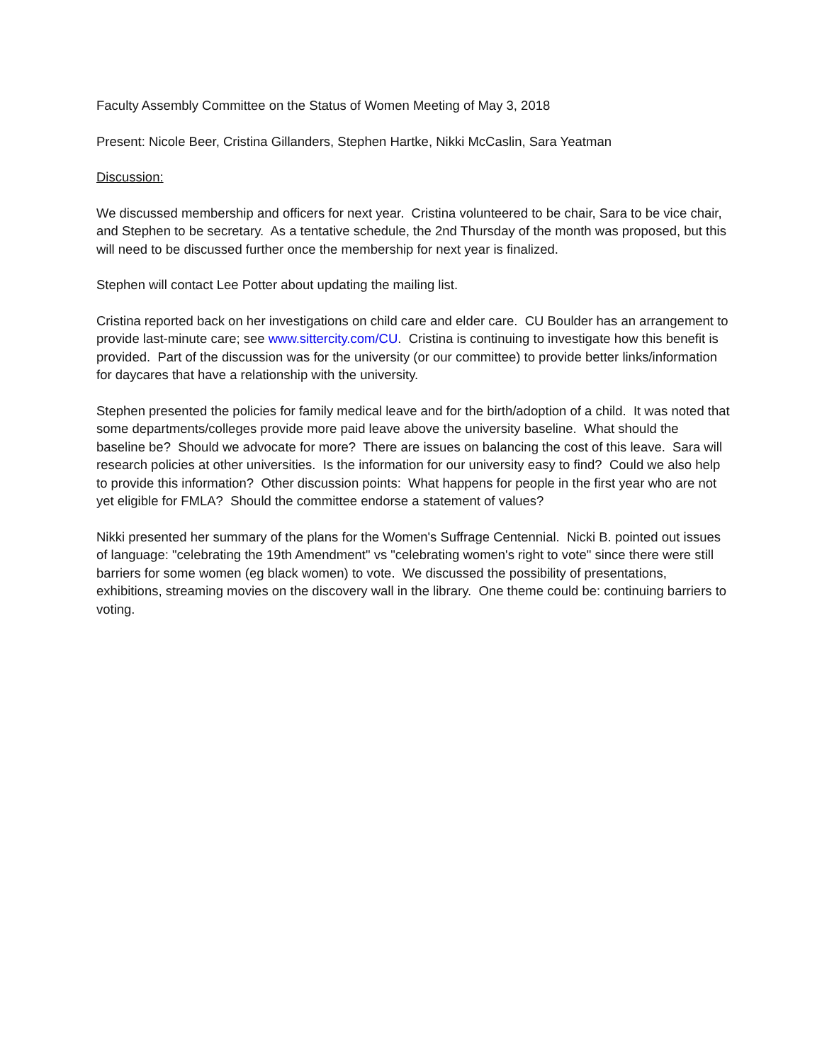Faculty Assembly Committee on the Status of Women Meeting of May 3, 2018
Present: Nicole Beer, Cristina Gillanders, Stephen Hartke, Nikki McCaslin, Sara Yeatman
Discussion:
We discussed membership and officers for next year. Cristina volunteered to be chair, Sara to be vice chair, and Stephen to be secretary. As a tentative schedule, the 2nd Thursday of the month was proposed, but this will need to be discussed further once the membership for next year is finalized.
Stephen will contact Lee Potter about updating the mailing list.
Cristina reported back on her investigations on child care and elder care. CU Boulder has an arrangement to provide last-minute care; see www.sittercity.com/CU. Cristina is continuing to investigate how this benefit is provided. Part of the discussion was for the university (or our committee) to provide better links/information for daycares that have a relationship with the university.
Stephen presented the policies for family medical leave and for the birth/adoption of a child. It was noted that some departments/colleges provide more paid leave above the university baseline. What should the baseline be? Should we advocate for more? There are issues on balancing the cost of this leave. Sara will research policies at other universities. Is the information for our university easy to find? Could we also help to provide this information? Other discussion points: What happens for people in the first year who are not yet eligible for FMLA? Should the committee endorse a statement of values?
Nikki presented her summary of the plans for the Women's Suffrage Centennial. Nicki B. pointed out issues of language: "celebrating the 19th Amendment" vs "celebrating women's right to vote" since there were still barriers for some women (eg black women) to vote. We discussed the possibility of presentations, exhibitions, streaming movies on the discovery wall in the library. One theme could be: continuing barriers to voting.